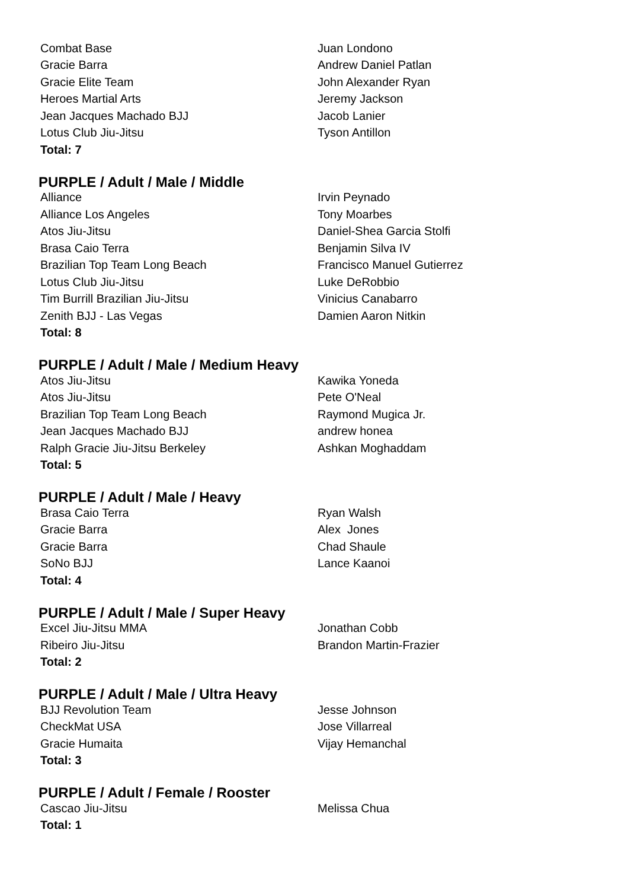| Combat Base | Juan Londono |
| Gracie Barra | Andrew Daniel Patlan |
| Gracie Elite Team | John Alexander Ryan |
| Heroes Martial Arts | Jeremy Jackson |
| Jean Jacques Machado BJJ | Jacob Lanier |
| Lotus Club Jiu-Jitsu | Tyson Antillon |
| Total: 7 | |
PURPLE / Adult / Male / Middle
| Alliance | Irvin Peynado |
| Alliance Los Angeles | Tony Moarbes |
| Atos Jiu-Jitsu | Daniel-Shea Garcia Stolfi |
| Brasa Caio Terra | Benjamin Silva IV |
| Brazilian Top Team Long Beach | Francisco Manuel Gutierrez |
| Lotus Club Jiu-Jitsu | Luke DeRobbio |
| Tim Burrill Brazilian Jiu-Jitsu | Vinicius Canabarro |
| Zenith BJJ - Las Vegas | Damien Aaron Nitkin |
| Total: 8 | |
PURPLE / Adult / Male / Medium Heavy
| Atos Jiu-Jitsu | Kawika Yoneda |
| Atos Jiu-Jitsu | Pete O'Neal |
| Brazilian Top Team Long Beach | Raymond Mugica Jr. |
| Jean Jacques Machado BJJ | andrew honea |
| Ralph Gracie Jiu-Jitsu Berkeley | Ashkan Moghaddam |
| Total: 5 | |
PURPLE / Adult / Male / Heavy
| Brasa Caio Terra | Ryan Walsh |
| Gracie Barra | Alex Jones |
| Gracie Barra | Chad Shaule |
| SoNo BJJ | Lance Kaanoi |
| Total: 4 | |
PURPLE / Adult / Male / Super Heavy
| Excel Jiu-Jitsu MMA | Jonathan Cobb |
| Ribeiro Jiu-Jitsu | Brandon Martin-Frazier |
| Total: 2 | |
PURPLE / Adult / Male / Ultra Heavy
| BJJ Revolution Team | Jesse Johnson |
| CheckMat USA | Jose Villarreal |
| Gracie Humaita | Vijay Hemanchal |
| Total: 3 | |
PURPLE / Adult / Female / Rooster
| Cascao Jiu-Jitsu | Melissa Chua |
| Total: 1 | |